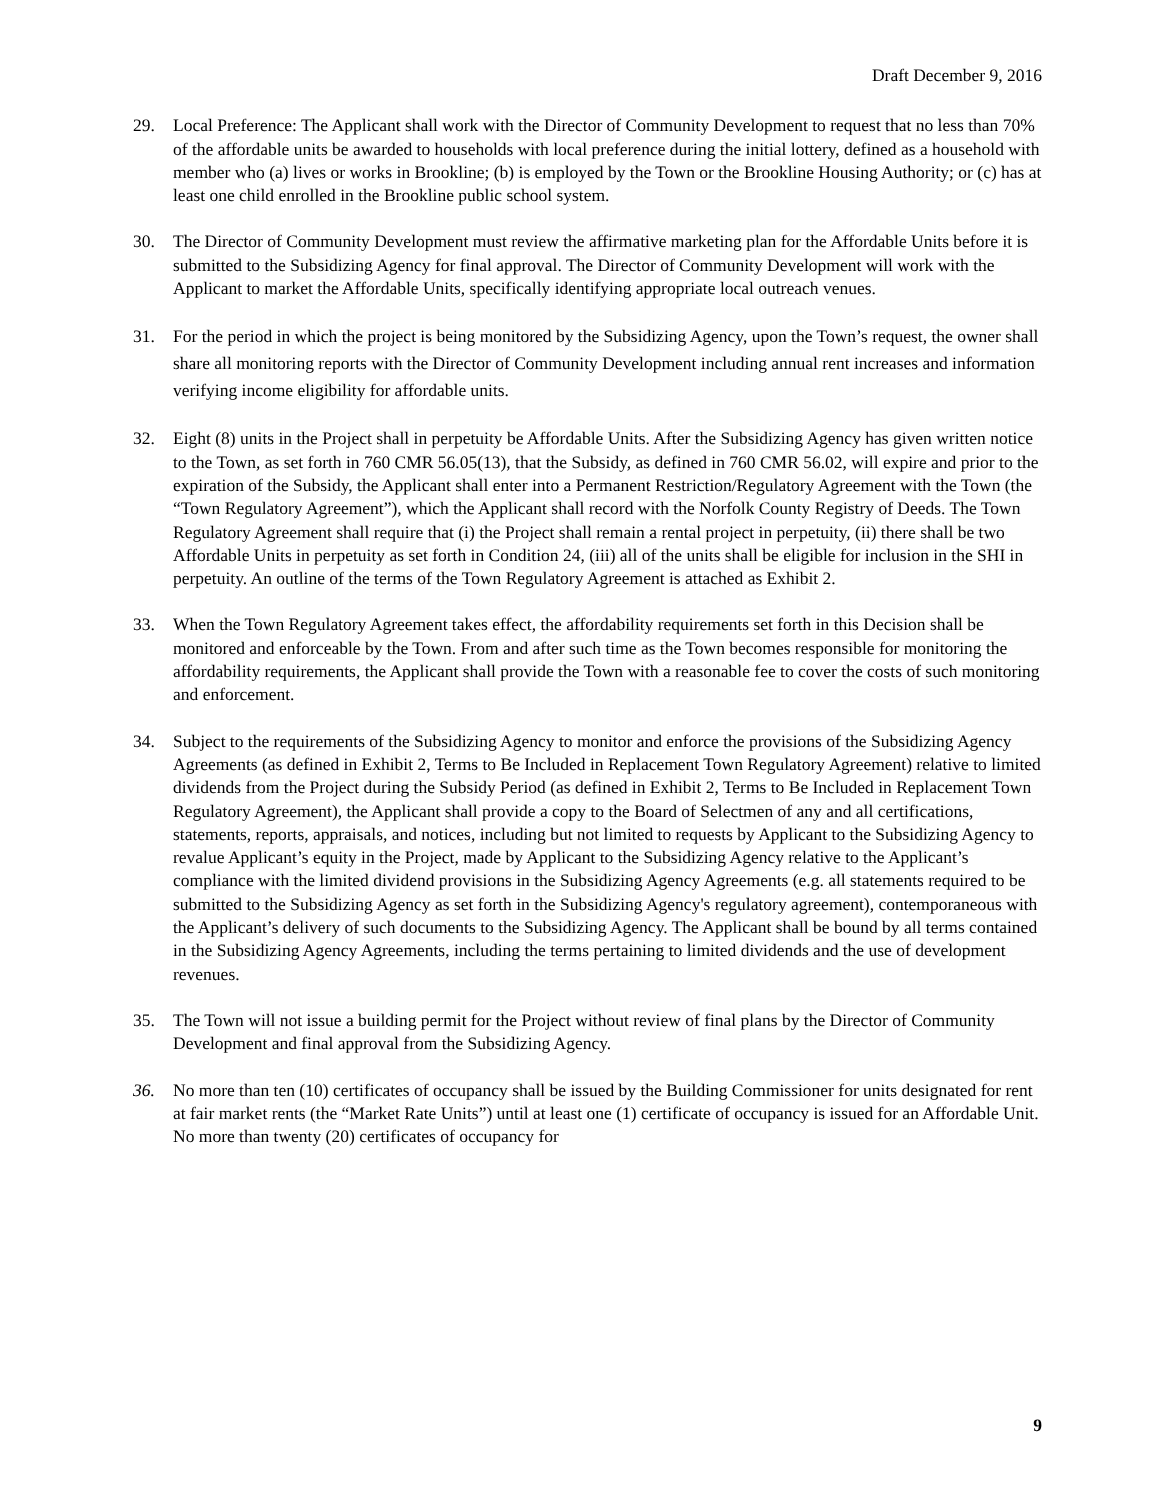Draft December 9, 2016
29. Local Preference: The Applicant shall work with the Director of Community Development to request that no less than 70% of the affordable units be awarded to households with local preference during the initial lottery, defined as a household with member who (a) lives or works in Brookline; (b) is employed by the Town or the Brookline Housing Authority; or (c) has at least one child enrolled in the Brookline public school system.
30. The Director of Community Development must review the affirmative marketing plan for the Affordable Units before it is submitted to the Subsidizing Agency for final approval. The Director of Community Development will work with the Applicant to market the Affordable Units, specifically identifying appropriate local outreach venues.
31. For the period in which the project is being monitored by the Subsidizing Agency, upon the Town’s request, the owner shall share all monitoring reports with the Director of Community Development including annual rent increases and information verifying income eligibility for affordable units.
32. Eight (8) units in the Project shall in perpetuity be Affordable Units. After the Subsidizing Agency has given written notice to the Town, as set forth in 760 CMR 56.05(13), that the Subsidy, as defined in 760 CMR 56.02, will expire and prior to the expiration of the Subsidy, the Applicant shall enter into a Permanent Restriction/Regulatory Agreement with the Town (the “Town Regulatory Agreement”), which the Applicant shall record with the Norfolk County Registry of Deeds. The Town Regulatory Agreement shall require that (i) the Project shall remain a rental project in perpetuity, (ii) there shall be two Affordable Units in perpetuity as set forth in Condition 24, (iii) all of the units shall be eligible for inclusion in the SHI in perpetuity. An outline of the terms of the Town Regulatory Agreement is attached as Exhibit 2.
33. When the Town Regulatory Agreement takes effect, the affordability requirements set forth in this Decision shall be monitored and enforceable by the Town. From and after such time as the Town becomes responsible for monitoring the affordability requirements, the Applicant shall provide the Town with a reasonable fee to cover the costs of such monitoring and enforcement.
34. Subject to the requirements of the Subsidizing Agency to monitor and enforce the provisions of the Subsidizing Agency Agreements (as defined in Exhibit 2, Terms to Be Included in Replacement Town Regulatory Agreement) relative to limited dividends from the Project during the Subsidy Period (as defined in Exhibit 2, Terms to Be Included in Replacement Town Regulatory Agreement), the Applicant shall provide a copy to the Board of Selectmen of any and all certifications, statements, reports, appraisals, and notices, including but not limited to requests by Applicant to the Subsidizing Agency to revalue Applicant’s equity in the Project, made by Applicant to the Subsidizing Agency relative to the Applicant’s compliance with the limited dividend provisions in the Subsidizing Agency Agreements (e.g. all statements required to be submitted to the Subsidizing Agency as set forth in the Subsidizing Agency's regulatory agreement), contemporaneous with the Applicant’s delivery of such documents to the Subsidizing Agency. The Applicant shall be bound by all terms contained in the Subsidizing Agency Agreements, including the terms pertaining to limited dividends and the use of development revenues.
35. The Town will not issue a building permit for the Project without review of final plans by the Director of Community Development and final approval from the Subsidizing Agency.
36. No more than ten (10) certificates of occupancy shall be issued by the Building Commissioner for units designated for rent at fair market rents (the “Market Rate Units”) until at least one (1) certificate of occupancy is issued for an Affordable Unit. No more than twenty (20) certificates of occupancy for
9